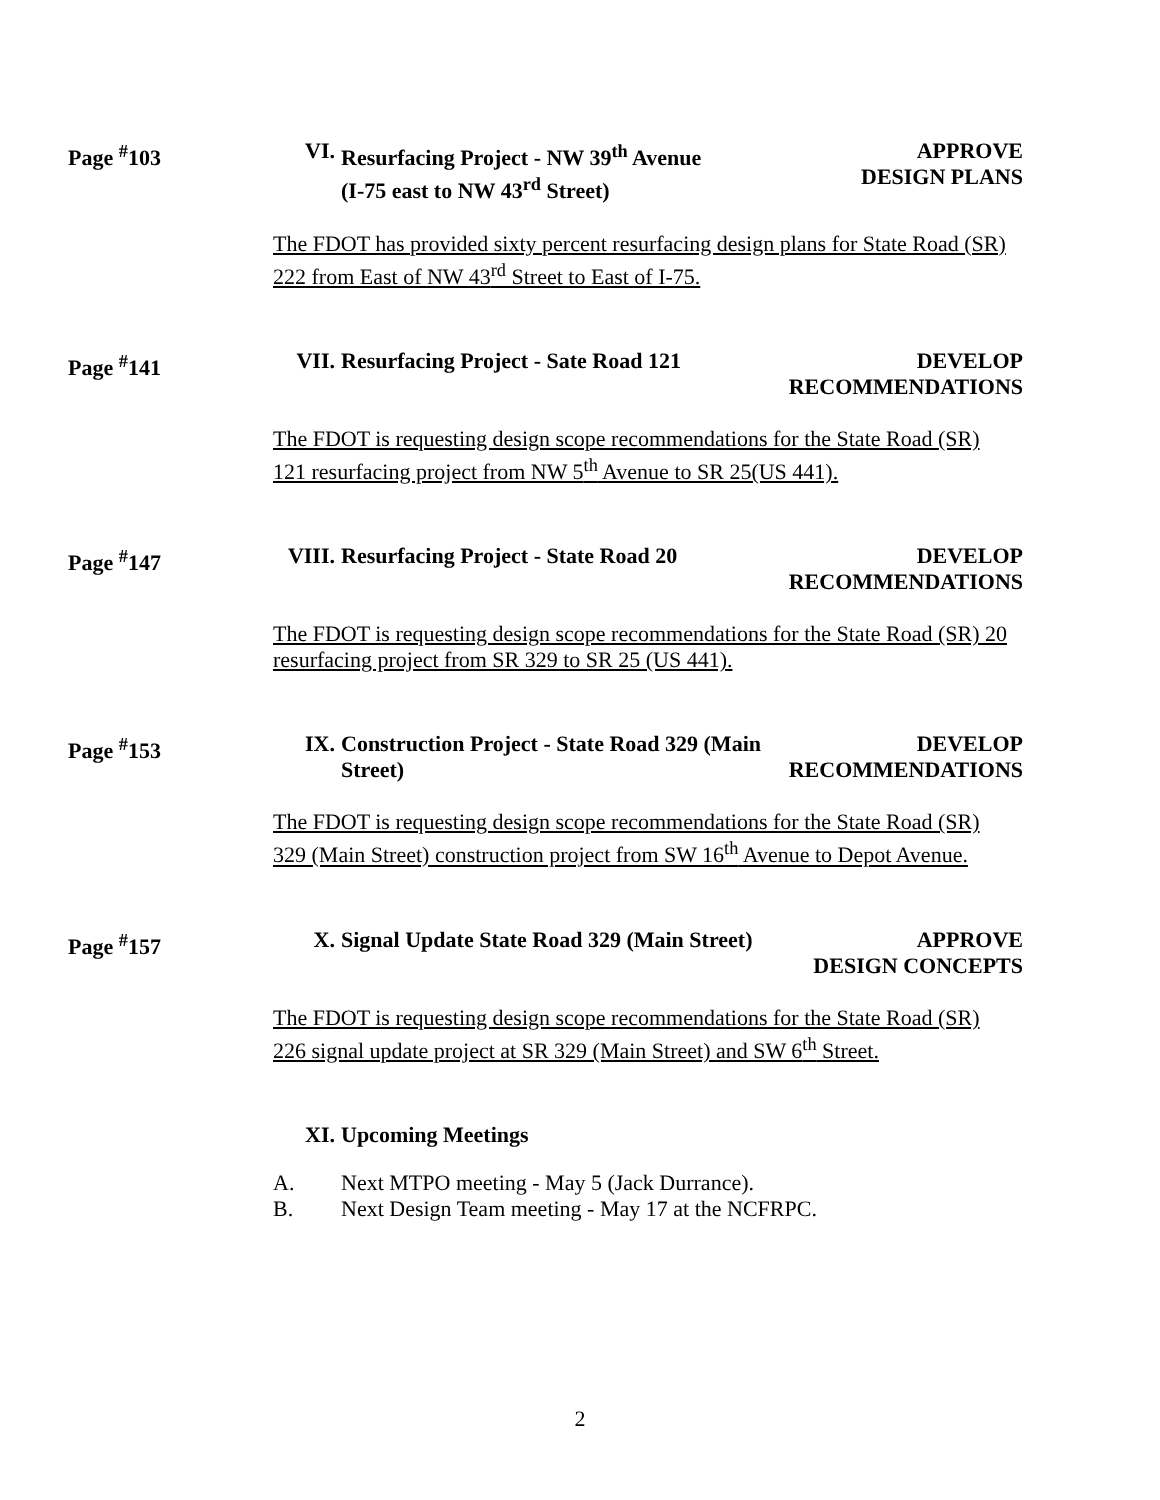Page <sup>#</sup>103
VI.
Resurfacing Project - NW 39<sup>th</sup> Avenue
(I-75 east to NW 43<sup>rd</sup> Street)
APPROVE
DESIGN PLANS
The FDOT has provided sixty percent resurfacing design plans for State Road (SR) 222 from East of NW 43<sup>rd</sup> Street to East of I-75.
Page <sup>#</sup>141
VII.
Resurfacing Project - Sate Road 121
DEVELOP
RECOMMENDATIONS
The FDOT is requesting design scope recommendations for the State Road (SR) 121 resurfacing project from NW 5<sup>th</sup> Avenue to SR 25(US 441).
Page <sup>#</sup>147
VIII.
Resurfacing Project - State Road 20
DEVELOP
RECOMMENDATIONS
The FDOT is requesting design scope recommendations for the State Road (SR) 20 resurfacing project from SR 329 to SR 25 (US 441).
Page <sup>#</sup>153
IX.
Construction Project - State Road 329 (Main Street)
DEVELOP
RECOMMENDATIONS
The FDOT is requesting design scope recommendations for the State Road (SR) 329 (Main Street) construction project from SW 16<sup>th</sup> Avenue to Depot Avenue.
Page <sup>#</sup>157
X.
Signal Update State Road 329 (Main Street)
APPROVE
DESIGN CONCEPTS
The FDOT is requesting design scope recommendations for the State Road (SR) 226 signal update project at SR 329 (Main Street) and SW 6<sup>th</sup> Street.
XI.
Upcoming Meetings
A. Next MTPO meeting - May 5 (Jack Durrance).
B. Next Design Team meeting - May 17 at the NCFRPC.
2